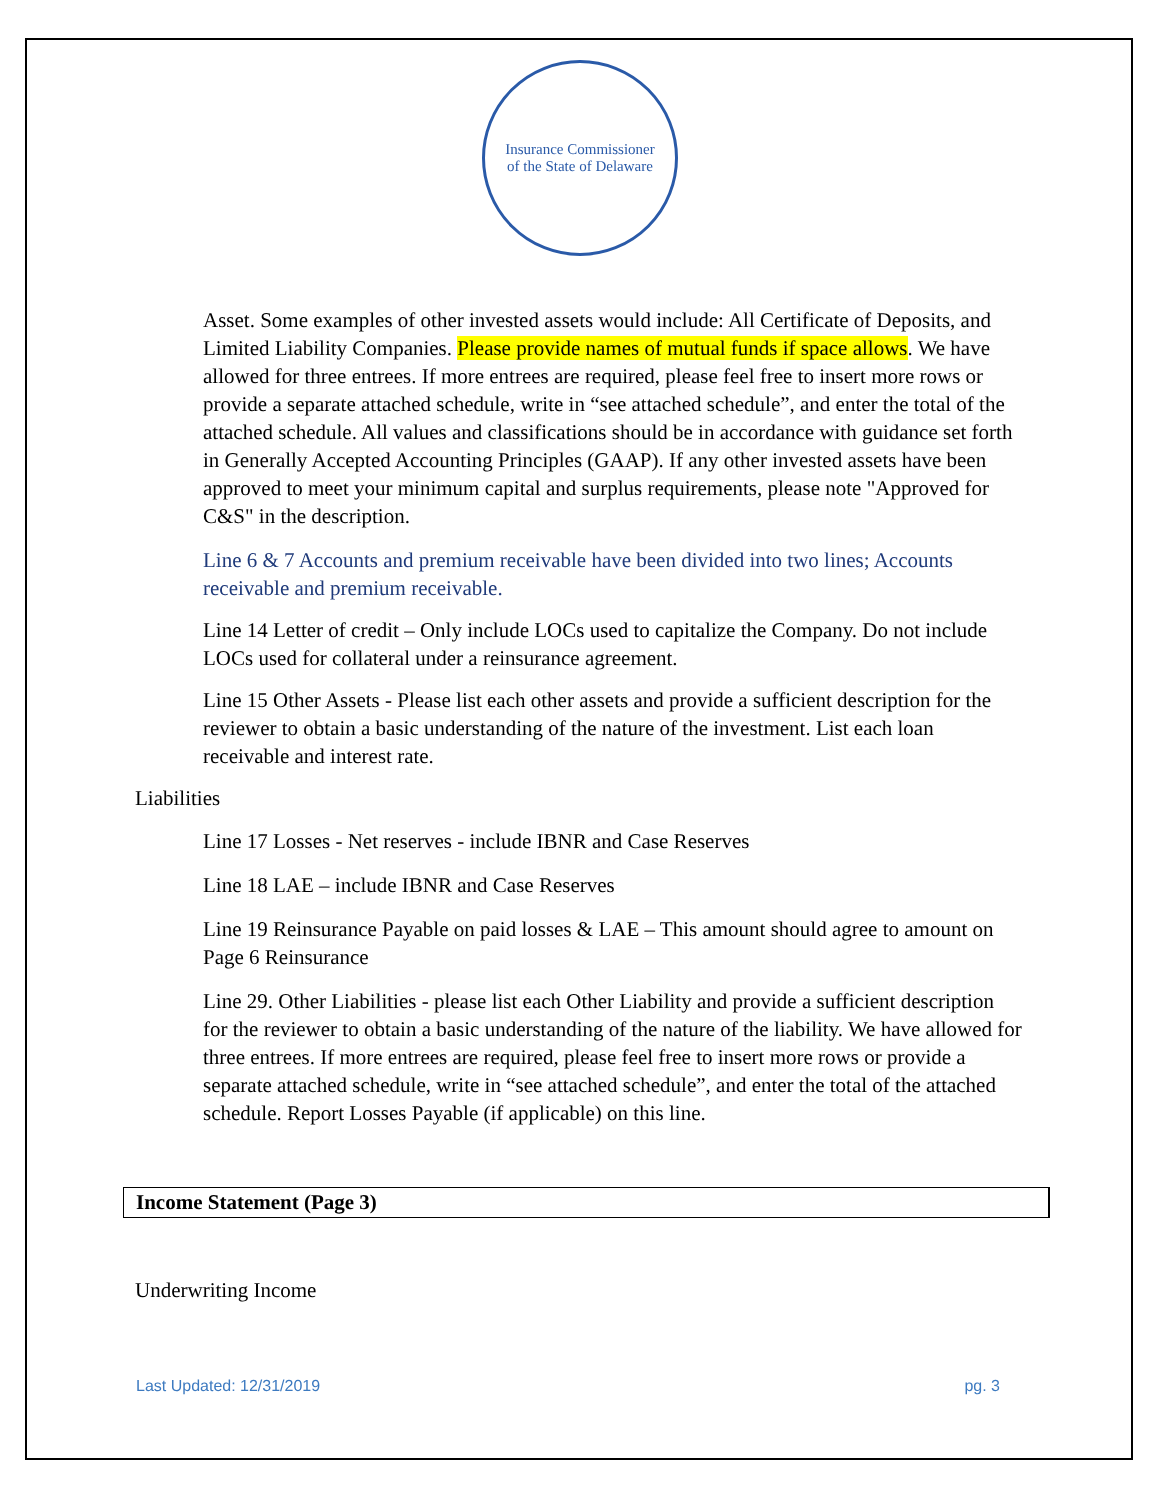Insurance Commissioner
of the State of Delaware
Asset. Some examples of other invested assets would include: All Certificate of Deposits, and Limited Liability Companies. Please provide names of mutual funds if space allows. We have allowed for three entrees. If more entrees are required, please feel free to insert more rows or provide a separate attached schedule, write in “see attached schedule”, and enter the total of the attached schedule. All values and classifications should be in accordance with guidance set forth in Generally Accepted Accounting Principles (GAAP). If any other invested assets have been approved to meet your minimum capital and surplus requirements, please note "Approved for C&S" in the description.
Line 6 & 7 Accounts and premium receivable have been divided into two lines; Accounts receivable and premium receivable.
Line 14 Letter of credit – Only include LOCs used to capitalize the Company. Do not include LOCs used for collateral under a reinsurance agreement.
Line 15 Other Assets - Please list each other assets and provide a sufficient description for the reviewer to obtain a basic understanding of the nature of the investment. List each loan receivable and interest rate.
Liabilities
Line 17 Losses - Net reserves - include IBNR and Case Reserves
Line 18 LAE – include IBNR and Case Reserves
Line 19 Reinsurance Payable on paid losses & LAE – This amount should agree to amount on Page 6 Reinsurance
Line 29. Other Liabilities - please list each Other Liability and provide a sufficient description for the reviewer to obtain a basic understanding of the nature of the liability. We have allowed for three entrees. If more entrees are required, please feel free to insert more rows or provide a separate attached schedule, write in “see attached schedule”, and enter the total of the attached schedule. Report Losses Payable (if applicable) on this line.
Income Statement (Page 3)
Underwriting Income
Last Updated: 12/31/2019 pg. 3